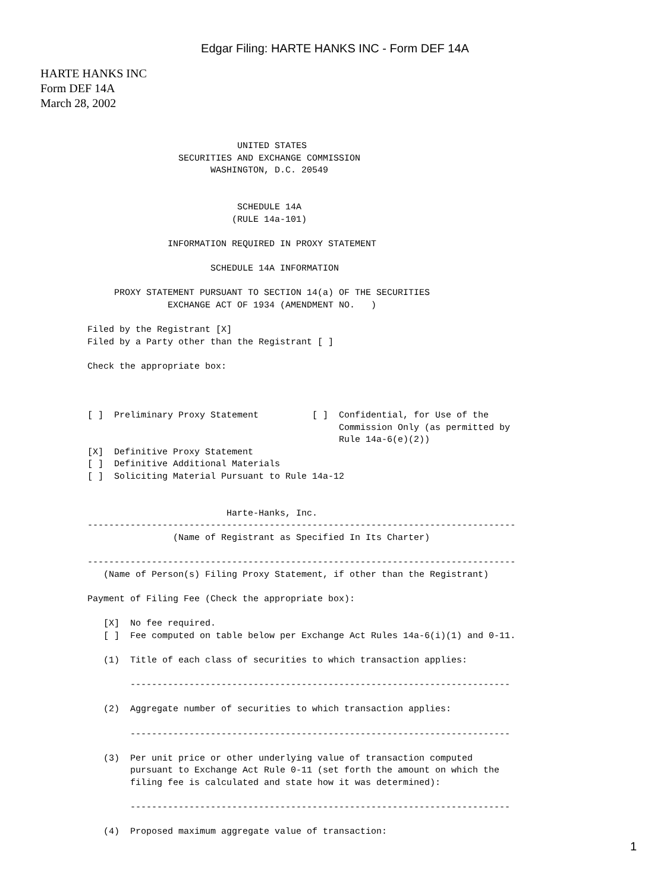Edgar Filing: HARTE HANKS INC - Form DEF 14A
HARTE HANKS INC
Form DEF 14A
March 28, 2002
                                   UNITED STATES
                        SECURITIES AND EXCHANGE COMMISSION
                              WASHINGTON, D.C. 20549


                                   SCHEDULE 14A
                                  (RULE 14a-101)

                      INFORMATION REQUIRED IN PROXY STATEMENT

                              SCHEDULE 14A INFORMATION

            PROXY STATEMENT PURSUANT TO SECTION 14(a) OF THE SECURITIES
                      EXCHANGE ACT OF 1934 (AMENDMENT NO.   )

       Filed by the Registrant [X]
       Filed by a Party other than the Registrant [ ]

       Check the appropriate box:



       [ ]  Preliminary Proxy Statement          [ ]  Confidential, for Use of the
                                                      Commission Only (as permitted by
                                                      Rule 14a-6(e)(2))
       [X]  Definitive Proxy Statement
       [ ]  Definitive Additional Materials
       [ ]  Soliciting Material Pursuant to Rule 14a-12


                                 Harte-Hanks, Inc.
       --------------------------------------------------------------------------------
                       (Name of Registrant as Specified In Its Charter)

       --------------------------------------------------------------------------------
          (Name of Person(s) Filing Proxy Statement, if other than the Registrant)

       Payment of Filing Fee (Check the appropriate box):

          [X]  No fee required.
          [ ]  Fee computed on table below per Exchange Act Rules 14a-6(i)(1) and 0-11.

          (1)  Title of each class of securities to which transaction applies:

               -----------------------------------------------------------------------

          (2)  Aggregate number of securities to which transaction applies:

               -----------------------------------------------------------------------

          (3)  Per unit price or other underlying value of transaction computed
               pursuant to Exchange Act Rule 0-11 (set forth the amount on which the
               filing fee is calculated and state how it was determined):

               -----------------------------------------------------------------------

          (4)  Proposed maximum aggregate value of transaction:
1